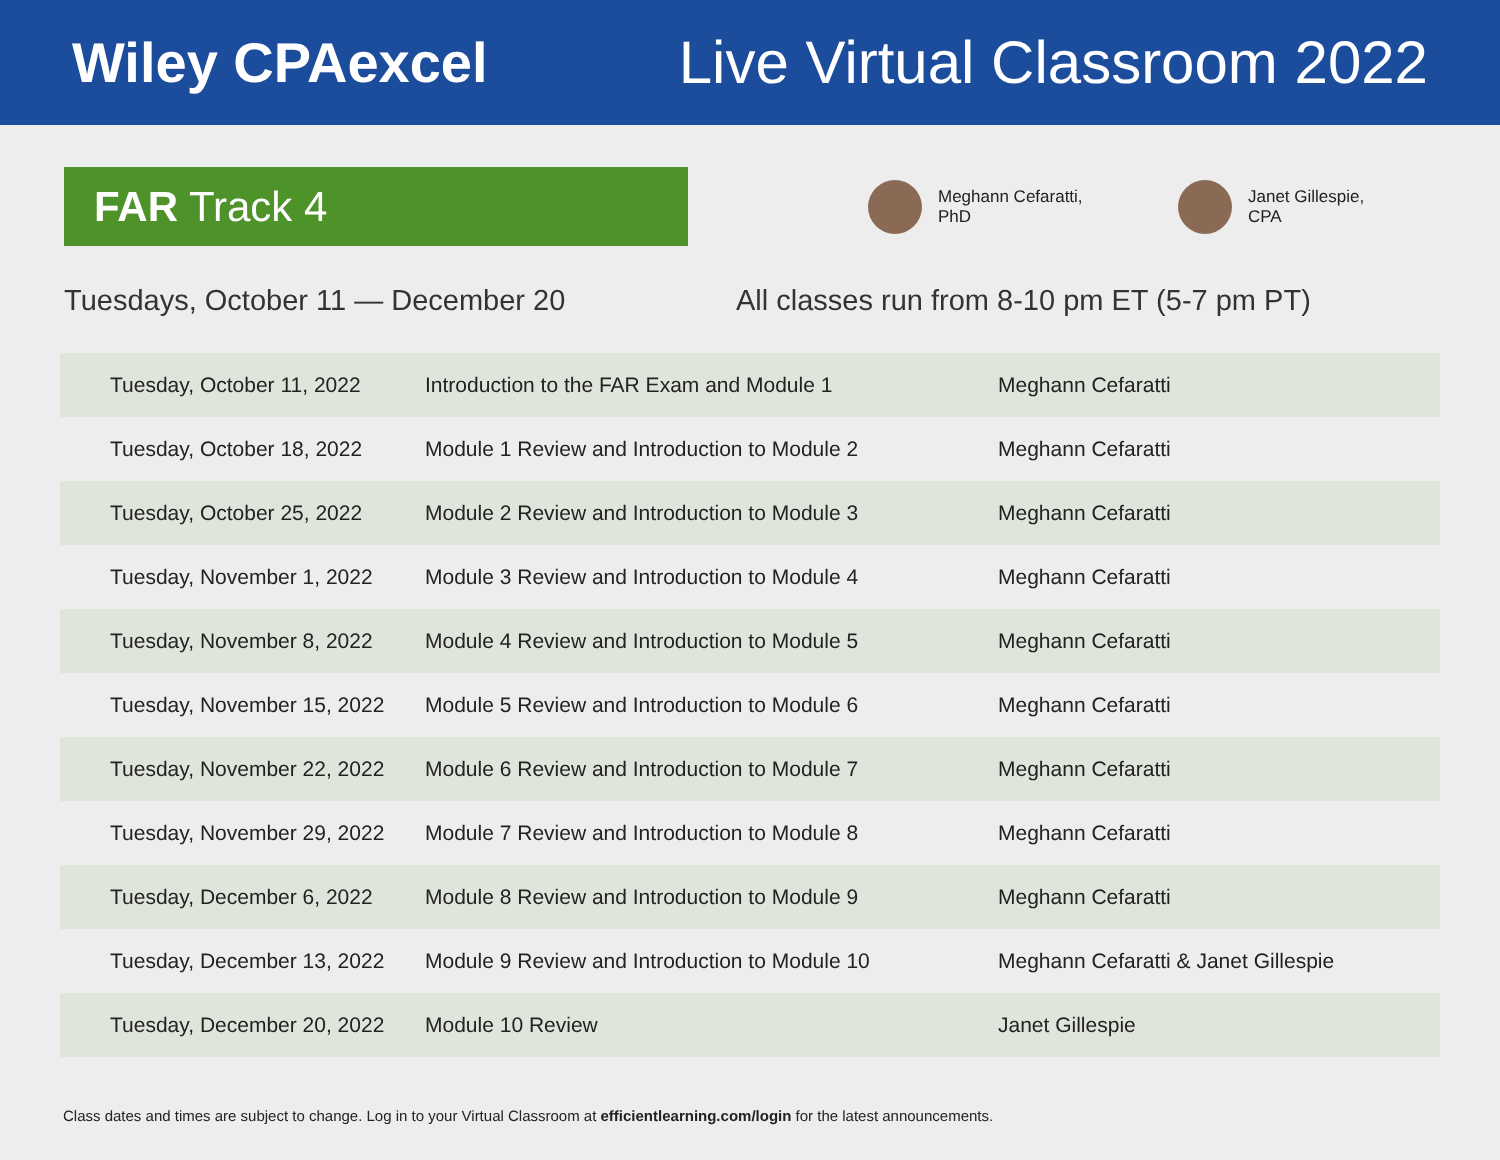Wiley CPAexcel Live Virtual Classroom 2022
FAR Track 4
Meghann Cefaratti,
PhD
Janet Gillespie,
CPA
Tuesdays, October 11 — December 20 All classes run from 8-10 pm ET (5-7 pm PT)
| Tuesday, October 11, 2022 | Introduction to the FAR Exam and Module 1 | Meghann Cefaratti |
| Tuesday, October 18, 2022 | Module 1 Review and Introduction to Module 2 | Meghann Cefaratti |
| Tuesday, October 25, 2022 | Module 2 Review and Introduction to Module 3 | Meghann Cefaratti |
| Tuesday, November 1, 2022 | Module 3 Review and Introduction to Module 4 | Meghann Cefaratti |
| Tuesday, November 8, 2022 | Module 4 Review and Introduction to Module 5 | Meghann Cefaratti |
| Tuesday, November 15, 2022 | Module 5 Review and Introduction to Module 6 | Meghann Cefaratti |
| Tuesday, November 22, 2022 | Module 6 Review and Introduction to Module 7 | Meghann Cefaratti |
| Tuesday, November 29, 2022 | Module 7 Review and Introduction to Module 8 | Meghann Cefaratti |
| Tuesday, December 6, 2022 | Module 8 Review and Introduction to Module 9 | Meghann Cefaratti |
| Tuesday, December 13, 2022 | Module 9 Review and Introduction to Module 10 | Meghann Cefaratti & Janet Gillespie |
| Tuesday, December 20, 2022 | Module 10 Review | Janet Gillespie |
Class dates and times are subject to change. Log in to your Virtual Classroom at efficientlearning.com/login for the latest announcements.